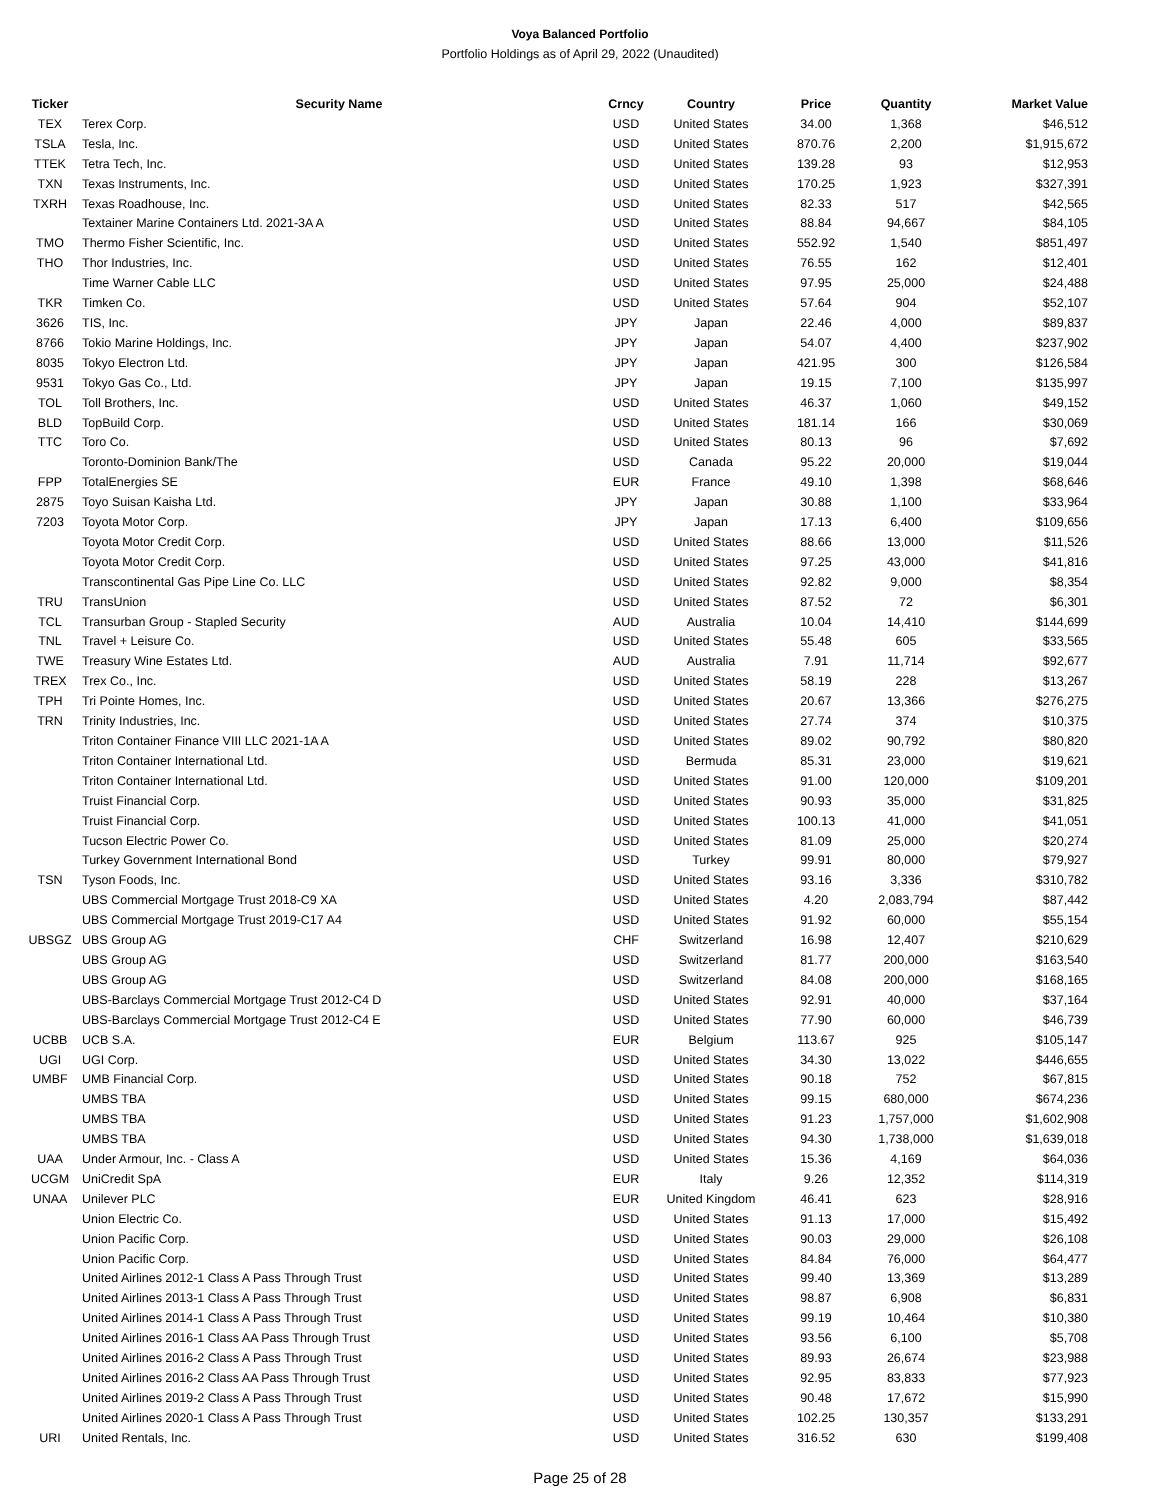Voya Balanced Portfolio
Portfolio Holdings as of April 29, 2022 (Unaudited)
| Ticker | Security Name | Crncy | Country | Price | Quantity | Market Value |
| --- | --- | --- | --- | --- | --- | --- |
| TEX | Terex Corp. | USD | United States | 34.00 | 1,368 | $46,512 |
| TSLA | Tesla, Inc. | USD | United States | 870.76 | 2,200 | $1,915,672 |
| TTEK | Tetra Tech, Inc. | USD | United States | 139.28 | 93 | $12,953 |
| TXN | Texas Instruments, Inc. | USD | United States | 170.25 | 1,923 | $327,391 |
| TXRH | Texas Roadhouse, Inc. | USD | United States | 82.33 | 517 | $42,565 |
| | Textainer Marine Containers Ltd. 2021-3A A | USD | United States | 88.84 | 94,667 | $84,105 |
| TMO | Thermo Fisher Scientific, Inc. | USD | United States | 552.92 | 1,540 | $851,497 |
| THO | Thor Industries, Inc. | USD | United States | 76.55 | 162 | $12,401 |
| | Time Warner Cable LLC | USD | United States | 97.95 | 25,000 | $24,488 |
| TKR | Timken Co. | USD | United States | 57.64 | 904 | $52,107 |
| 3626 | TIS, Inc. | JPY | Japan | 22.46 | 4,000 | $89,837 |
| 8766 | Tokio Marine Holdings, Inc. | JPY | Japan | 54.07 | 4,400 | $237,902 |
| 8035 | Tokyo Electron Ltd. | JPY | Japan | 421.95 | 300 | $126,584 |
| 9531 | Tokyo Gas Co., Ltd. | JPY | Japan | 19.15 | 7,100 | $135,997 |
| TOL | Toll Brothers, Inc. | USD | United States | 46.37 | 1,060 | $49,152 |
| BLD | TopBuild Corp. | USD | United States | 181.14 | 166 | $30,069 |
| TTC | Toro Co. | USD | United States | 80.13 | 96 | $7,692 |
| | Toronto-Dominion Bank/The | USD | Canada | 95.22 | 20,000 | $19,044 |
| FPP | TotalEnergies SE | EUR | France | 49.10 | 1,398 | $68,646 |
| 2875 | Toyo Suisan Kaisha Ltd. | JPY | Japan | 30.88 | 1,100 | $33,964 |
| 7203 | Toyota Motor Corp. | JPY | Japan | 17.13 | 6,400 | $109,656 |
| | Toyota Motor Credit Corp. | USD | United States | 88.66 | 13,000 | $11,526 |
| | Toyota Motor Credit Corp. | USD | United States | 97.25 | 43,000 | $41,816 |
| | Transcontinental Gas Pipe Line Co. LLC | USD | United States | 92.82 | 9,000 | $8,354 |
| TRU | TransUnion | USD | United States | 87.52 | 72 | $6,301 |
| TCL | Transurban Group - Stapled Security | AUD | Australia | 10.04 | 14,410 | $144,699 |
| TNL | Travel + Leisure Co. | USD | United States | 55.48 | 605 | $33,565 |
| TWE | Treasury Wine Estates Ltd. | AUD | Australia | 7.91 | 11,714 | $92,677 |
| TREX | Trex Co., Inc. | USD | United States | 58.19 | 228 | $13,267 |
| TPH | Tri Pointe Homes, Inc. | USD | United States | 20.67 | 13,366 | $276,275 |
| TRN | Trinity Industries, Inc. | USD | United States | 27.74 | 374 | $10,375 |
| | Triton Container Finance VIII LLC 2021-1A A | USD | United States | 89.02 | 90,792 | $80,820 |
| | Triton Container International Ltd. | USD | Bermuda | 85.31 | 23,000 | $19,621 |
| | Triton Container International Ltd. | USD | United States | 91.00 | 120,000 | $109,201 |
| | Truist Financial Corp. | USD | United States | 90.93 | 35,000 | $31,825 |
| | Truist Financial Corp. | USD | United States | 100.13 | 41,000 | $41,051 |
| | Tucson Electric Power Co. | USD | United States | 81.09 | 25,000 | $20,274 |
| | Turkey Government International Bond | USD | Turkey | 99.91 | 80,000 | $79,927 |
| TSN | Tyson Foods, Inc. | USD | United States | 93.16 | 3,336 | $310,782 |
| | UBS Commercial Mortgage Trust 2018-C9 XA | USD | United States | 4.20 | 2,083,794 | $87,442 |
| | UBS Commercial Mortgage Trust 2019-C17 A4 | USD | United States | 91.92 | 60,000 | $55,154 |
| UBSGZ | UBS Group AG | CHF | Switzerland | 16.98 | 12,407 | $210,629 |
| | UBS Group AG | USD | Switzerland | 81.77 | 200,000 | $163,540 |
| | UBS Group AG | USD | Switzerland | 84.08 | 200,000 | $168,165 |
| | UBS-Barclays Commercial Mortgage Trust 2012-C4 D | USD | United States | 92.91 | 40,000 | $37,164 |
| | UBS-Barclays Commercial Mortgage Trust 2012-C4 E | USD | United States | 77.90 | 60,000 | $46,739 |
| UCBB | UCB S.A. | EUR | Belgium | 113.67 | 925 | $105,147 |
| UGI | UGI Corp. | USD | United States | 34.30 | 13,022 | $446,655 |
| UMBF | UMB Financial Corp. | USD | United States | 90.18 | 752 | $67,815 |
| | UMBS TBA | USD | United States | 99.15 | 680,000 | $674,236 |
| | UMBS TBA | USD | United States | 91.23 | 1,757,000 | $1,602,908 |
| | UMBS TBA | USD | United States | 94.30 | 1,738,000 | $1,639,018 |
| UAA | Under Armour, Inc. - Class A | USD | United States | 15.36 | 4,169 | $64,036 |
| UCGM | UniCredit SpA | EUR | Italy | 9.26 | 12,352 | $114,319 |
| UNAA | Unilever PLC | EUR | United Kingdom | 46.41 | 623 | $28,916 |
| | Union Electric Co. | USD | United States | 91.13 | 17,000 | $15,492 |
| | Union Pacific Corp. | USD | United States | 90.03 | 29,000 | $26,108 |
| | Union Pacific Corp. | USD | United States | 84.84 | 76,000 | $64,477 |
| | United Airlines 2012-1 Class A Pass Through Trust | USD | United States | 99.40 | 13,369 | $13,289 |
| | United Airlines 2013-1 Class A Pass Through Trust | USD | United States | 98.87 | 6,908 | $6,831 |
| | United Airlines 2014-1 Class A Pass Through Trust | USD | United States | 99.19 | 10,464 | $10,380 |
| | United Airlines 2016-1 Class AA Pass Through Trust | USD | United States | 93.56 | 6,100 | $5,708 |
| | United Airlines 2016-2 Class A Pass Through Trust | USD | United States | 89.93 | 26,674 | $23,988 |
| | United Airlines 2016-2 Class AA Pass Through Trust | USD | United States | 92.95 | 83,833 | $77,923 |
| | United Airlines 2019-2 Class A Pass Through Trust | USD | United States | 90.48 | 17,672 | $15,990 |
| | United Airlines 2020-1 Class A Pass Through Trust | USD | United States | 102.25 | 130,357 | $133,291 |
| URI | United Rentals, Inc. | USD | United States | 316.52 | 630 | $199,408 |
Page 25 of 28